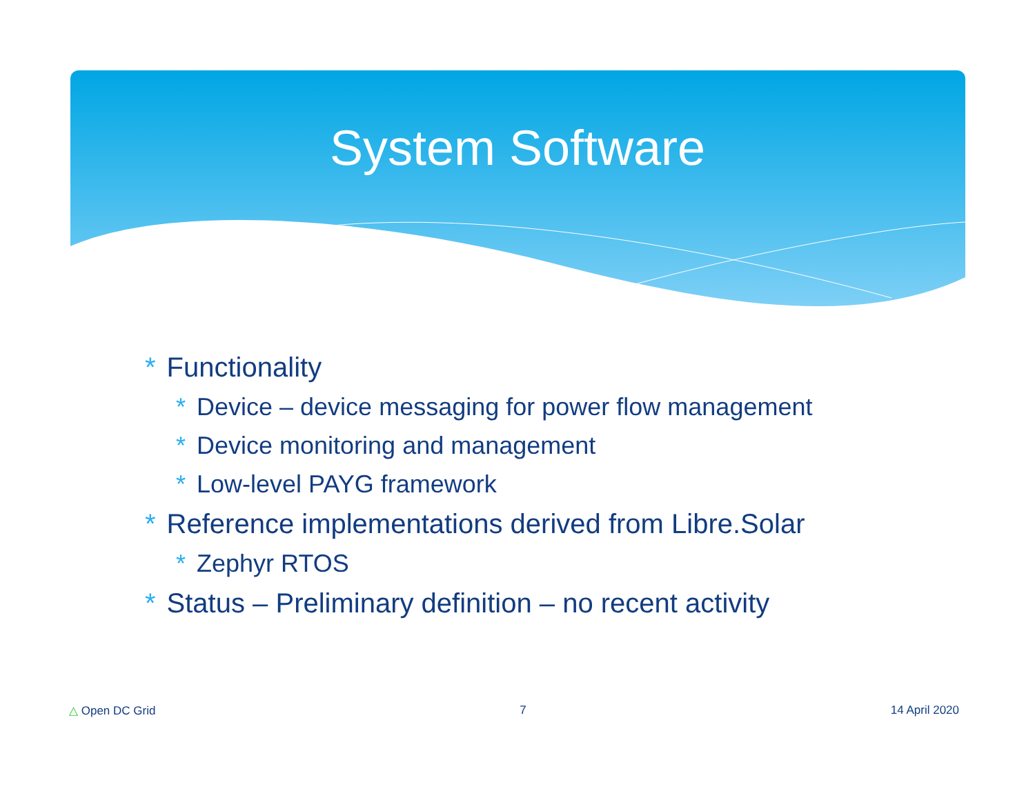System Software
* Functionality
* Device – device messaging for power flow management
* Device monitoring and management
* Low-level PAYG framework
* Reference implementations derived from Libre.Solar
* Zephyr RTOS
* Status – Preliminary definition – no recent activity
△ Open DC Grid 7 14 April 2020